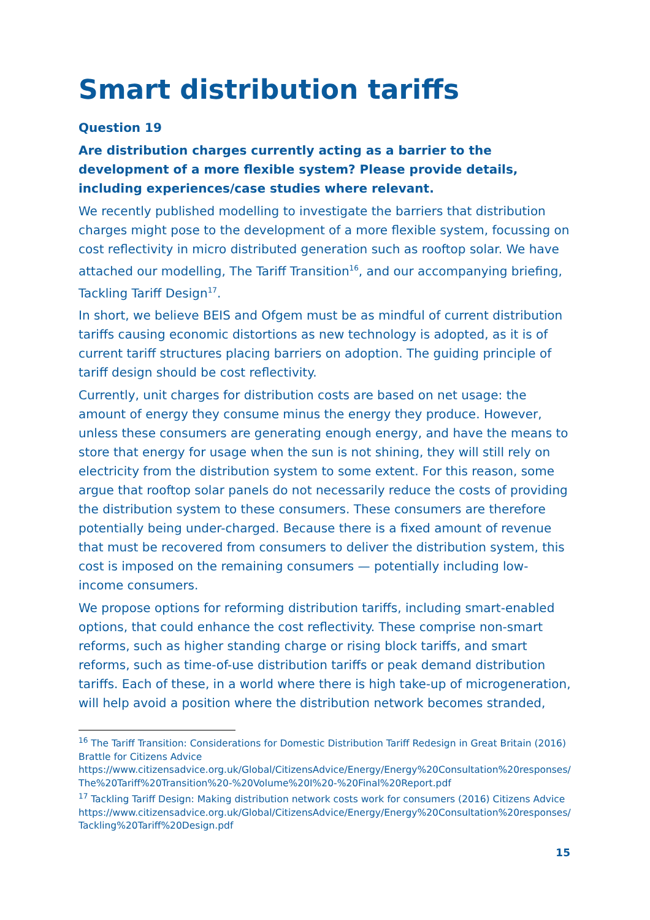Smart distribution tariffs
Question 19
Are distribution charges currently acting as a barrier to the development of a more flexible system? Please provide details, including experiences/case studies where relevant.
We recently published modelling to investigate the barriers that distribution charges might pose to the development of a more flexible system, focussing on cost reflectivity in micro distributed generation such as rooftop solar. We have attached our modelling, The Tariff Transition<sup>16</sup>, and our accompanying briefing, Tackling Tariff Design<sup>17</sup>.
In short, we believe BEIS and Ofgem must be as mindful of current distribution tariffs causing economic distortions as new technology is adopted, as it is of current tariff structures placing barriers on adoption. The guiding principle of tariff design should be cost reflectivity.
Currently, unit charges for distribution costs are based on net usage: the amount of energy they consume minus the energy they produce. However, unless these consumers are generating enough energy, and have the means to store that energy for usage when the sun is not shining, they will still rely on electricity from the distribution system to some extent. For this reason, some argue that rooftop solar panels do not necessarily reduce the costs of providing the distribution system to these consumers. These consumers are therefore potentially being under-charged. Because there is a fixed amount of revenue that must be recovered from consumers to deliver the distribution system, this cost is imposed on the remaining consumers — potentially including low-income consumers.
We propose options for reforming distribution tariffs, including smart-enabled options, that could enhance the cost reflectivity. These comprise non-smart reforms, such as higher standing charge or rising block tariffs, and smart reforms, such as time-of-use distribution tariffs or peak demand distribution tariffs. Each of these, in a world where there is high take-up of microgeneration, will help avoid a position where the distribution network becomes stranded,
<sup>16</sup> The Tariff Transition: Considerations for Domestic Distribution Tariff Redesign in Great Britain (2016) Brattle for Citizens Advice
https://www.citizensadvice.org.uk/Global/CitizensAdvice/Energy/Energy%20Consultation%20responses/The%20Tariff%20Transition%20-%20Volume%20I%20-%20Final%20Report.pdf
<sup>17</sup> Tackling Tariff Design: Making distribution network costs work for consumers (2016) Citizens Advice
https://www.citizensadvice.org.uk/Global/CitizensAdvice/Energy/Energy%20Consultation%20responses/Tackling%20Tariff%20Design.pdf
15